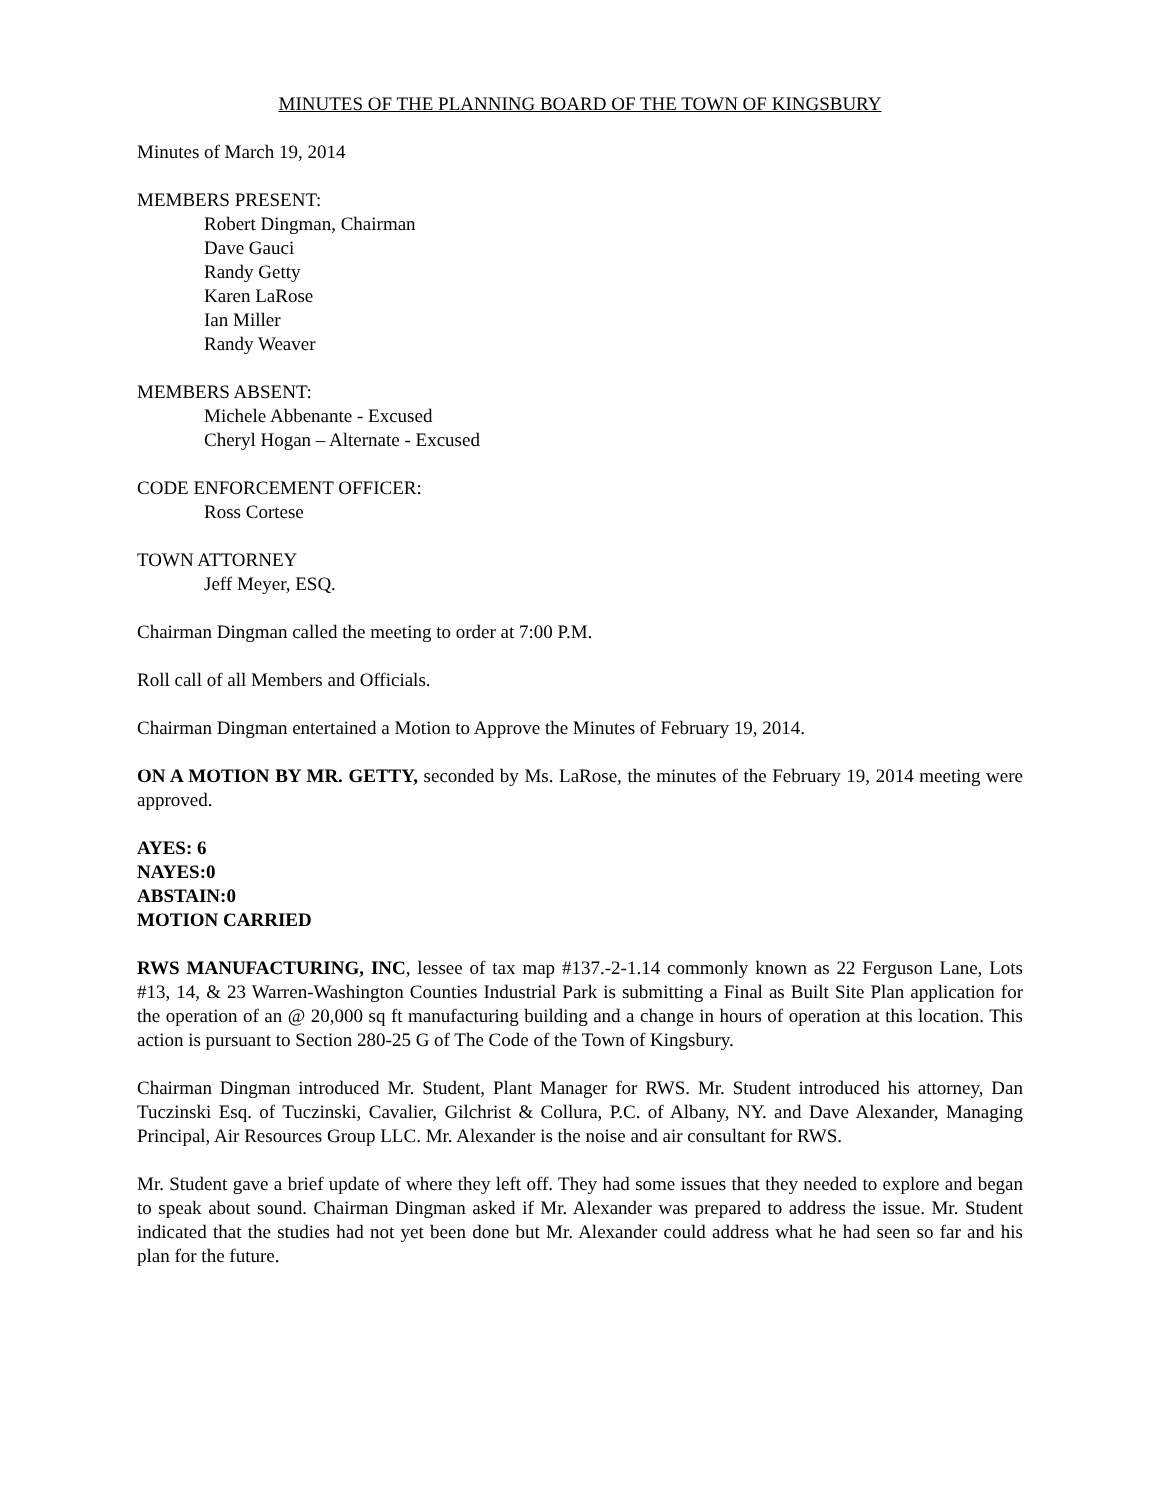MINUTES OF THE PLANNING BOARD OF THE TOWN OF KINGSBURY
Minutes of March 19, 2014
MEMBERS PRESENT:
Robert Dingman, Chairman
Dave Gauci
Randy Getty
Karen LaRose
Ian Miller
Randy Weaver
MEMBERS ABSENT:
Michele Abbenante - Excused
Cheryl Hogan – Alternate - Excused
CODE ENFORCEMENT OFFICER:
Ross Cortese
TOWN ATTORNEY
Jeff Meyer, ESQ.
Chairman Dingman called the meeting to order at 7:00 P.M.
Roll call of all Members and Officials.
Chairman Dingman entertained a Motion to Approve the Minutes of February 19, 2014.
ON A MOTION BY MR. GETTY, seconded by Ms. LaRose, the minutes of the February 19, 2014 meeting were approved.
AYES: 6
NAYES:0
ABSTAIN:0
MOTION CARRIED
RWS MANUFACTURING, INC, lessee of tax map #137.-2-1.14 commonly known as 22 Ferguson Lane, Lots #13, 14, & 23 Warren-Washington Counties Industrial Park is submitting a Final as Built Site Plan application for the operation of an @ 20,000 sq ft manufacturing building and a change in hours of operation at this location. This action is pursuant to Section 280-25 G of The Code of the Town of Kingsbury.
Chairman Dingman introduced Mr. Student, Plant Manager for RWS. Mr. Student introduced his attorney, Dan Tuczinski Esq. of Tuczinski, Cavalier, Gilchrist & Collura, P.C. of Albany, NY. and Dave Alexander, Managing Principal, Air Resources Group LLC. Mr. Alexander is the noise and air consultant for RWS.
Mr. Student gave a brief update of where they left off. They had some issues that they needed to explore and began to speak about sound. Chairman Dingman asked if Mr. Alexander was prepared to address the issue. Mr. Student indicated that the studies had not yet been done but Mr. Alexander could address what he had seen so far and his plan for the future.